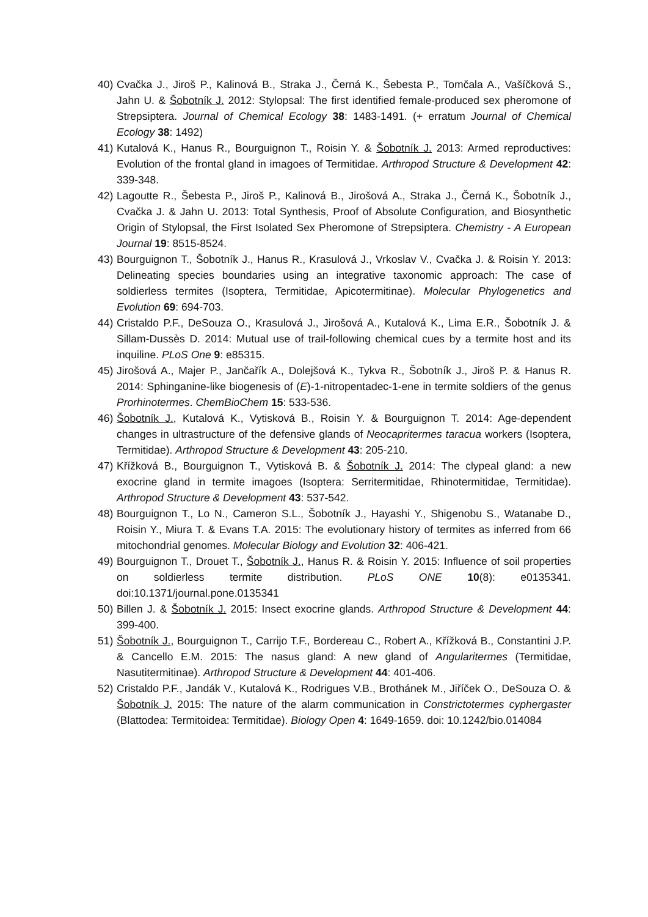40) Cvačka J., Jiroš P., Kalinová B., Straka J., Černá K., Šebesta P., Tomčala A., Vašíčková S., Jahn U. & Šobotník J. 2012: Stylopsal: The first identified female-produced sex pheromone of Strepsiptera. Journal of Chemical Ecology 38: 1483-1491. (+ erratum Journal of Chemical Ecology 38: 1492)
41) Kutalová K., Hanus R., Bourguignon T., Roisin Y. & Šobotník J. 2013: Armed reproductives: Evolution of the frontal gland in imagoes of Termitidae. Arthropod Structure & Development 42: 339-348.
42) Lagoutte R., Šebesta P., Jiroš P., Kalinová B., Jirošová A., Straka J., Černá K., Šobotník J., Cvačka J. & Jahn U. 2013: Total Synthesis, Proof of Absolute Configuration, and Biosynthetic Origin of Stylopsal, the First Isolated Sex Pheromone of Strepsiptera. Chemistry - A European Journal 19: 8515-8524.
43) Bourguignon T., Šobotník J., Hanus R., Krasulová J., Vrkoslav V., Cvačka J. & Roisin Y. 2013: Delineating species boundaries using an integrative taxonomic approach: The case of soldierless termites (Isoptera, Termitidae, Apicotermitinae). Molecular Phylogenetics and Evolution 69: 694-703.
44) Cristaldo P.F., DeSouza O., Krasulová J., Jirošová A., Kutalová K., Lima E.R., Šobotník J. & Sillam-Dussès D. 2014: Mutual use of trail-following chemical cues by a termite host and its inquiline. PLoS One 9: e85315.
45) Jirošová A., Majer P., Jančařík A., Dolejšová K., Tykva R., Šobotník J., Jiroš P. & Hanus R. 2014: Sphinganine-like biogenesis of (E)-1-nitropentadec-1-ene in termite soldiers of the genus Prorhinotermes. ChemBioChem 15: 533-536.
46) Šobotník J., Kutalová K., Vytisková B., Roisin Y. & Bourguignon T. 2014: Age-dependent changes in ultrastructure of the defensive glands of Neocapritermes taracua workers (Isoptera, Termitidae). Arthropod Structure & Development 43: 205-210.
47) Křížková B., Bourguignon T., Vytisková B. & Šobotník J. 2014: The clypeal gland: a new exocrine gland in termite imagoes (Isoptera: Serritermitidae, Rhinotermitidae, Termitidae). Arthropod Structure & Development 43: 537-542.
48) Bourguignon T., Lo N., Cameron S.L., Šobotník J., Hayashi Y., Shigenobu S., Watanabe D., Roisin Y., Miura T. & Evans T.A. 2015: The evolutionary history of termites as inferred from 66 mitochondrial genomes. Molecular Biology and Evolution 32: 406-421.
49) Bourguignon T., Drouet T., Šobotník J., Hanus R. & Roisin Y. 2015: Influence of soil properties on soldierless termite distribution. PLoS ONE 10(8): e0135341. doi:10.1371/journal.pone.0135341
50) Billen J. & Šobotník J. 2015: Insect exocrine glands. Arthropod Structure & Development 44: 399-400.
51) Šobotník J., Bourguignon T., Carrijo T.F., Bordereau C., Robert A., Křížková B., Constantini J.P. & Cancello E.M. 2015: The nasus gland: A new gland of Angularitermes (Termitidae, Nasutitermitinae). Arthropod Structure & Development 44: 401-406.
52) Cristaldo P.F., Jandák V., Kutalová K., Rodrigues V.B., Brothánek M., Jiříček O., DeSouza O. & Šobotník J. 2015: The nature of the alarm communication in Constrictotermes cyphergaster (Blattodea: Termitoidea: Termitidae). Biology Open 4: 1649-1659. doi: 10.1242/bio.014084